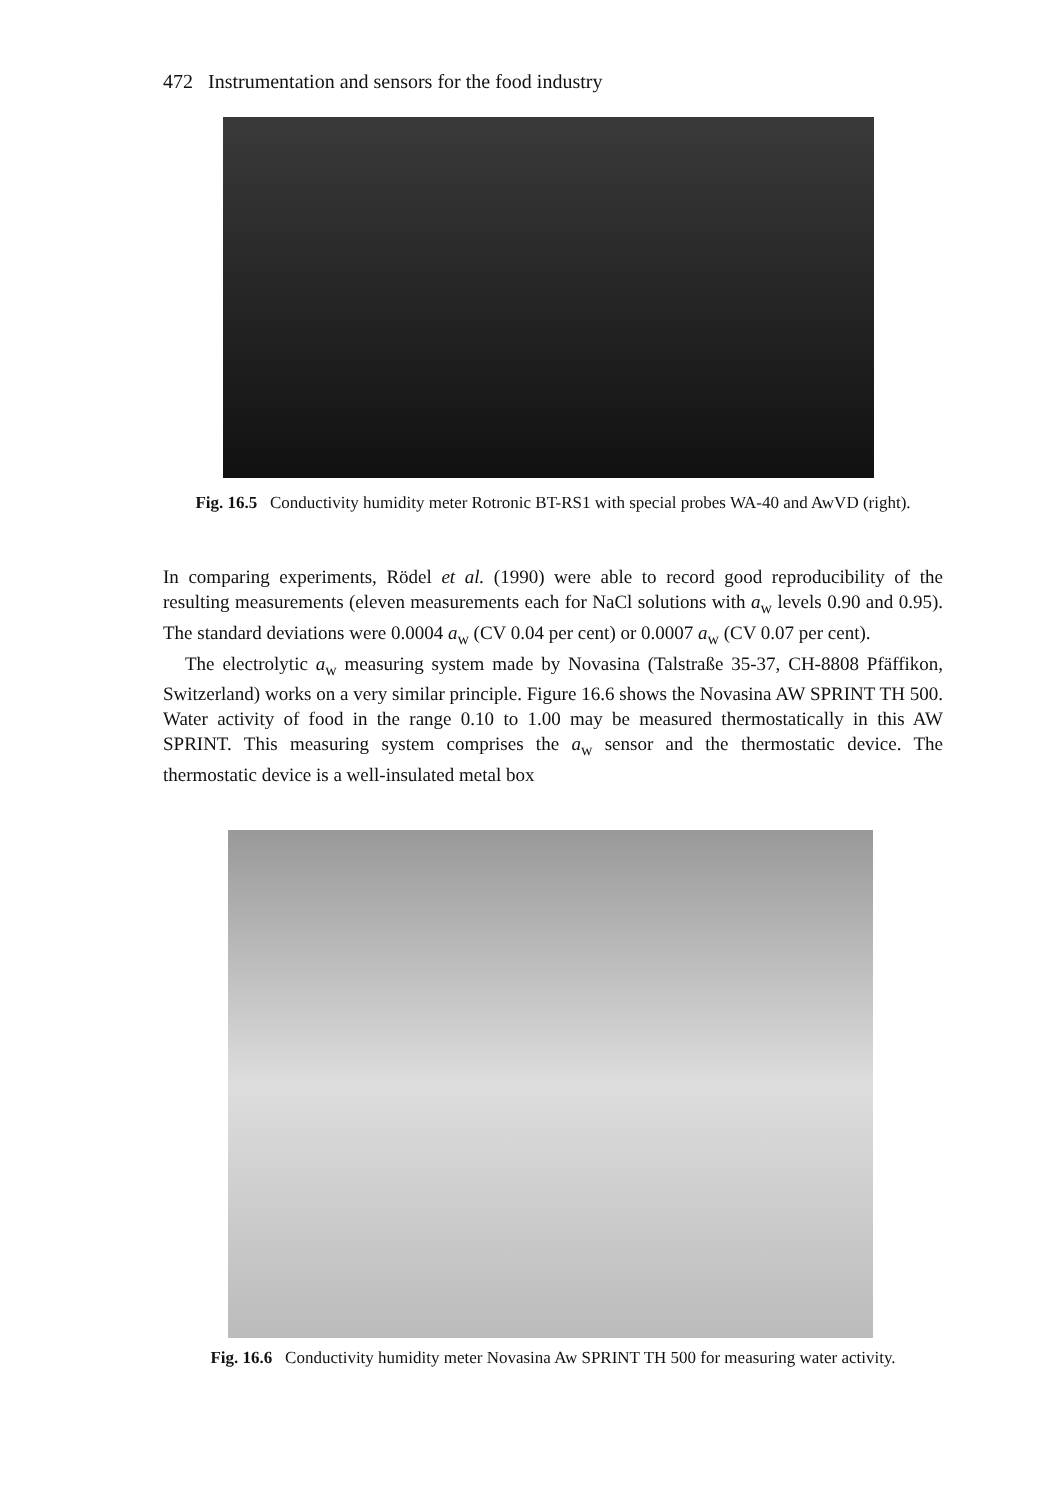472 Instrumentation and sensors for the food industry
Fig. 16.5 Conductivity humidity meter Rotronic BT-RS1 with special probes WA-40 and AwVD (right).
In comparing experiments, Rödel et al. (1990) were able to record good reproducibility of the resulting measurements (eleven measurements each for NaCl solutions with a<sub>w</sub> levels 0.90 and 0.95). The standard deviations were 0.0004 a<sub>w</sub> (CV 0.04 per cent) or 0.0007 a<sub>w</sub> (CV 0.07 per cent).
The electrolytic a<sub>w</sub> measuring system made by Novasina (Talstraße 35-37, CH-8808 Pfäffikon, Switzerland) works on a very similar principle. Figure 16.6 shows the Novasina AW SPRINT TH 500. Water activity of food in the range 0.10 to 1.00 may be measured thermostatically in this AW SPRINT. This measuring system comprises the a<sub>w</sub> sensor and the thermostatic device. The thermostatic device is a well-insulated metal box
Fig. 16.6 Conductivity humidity meter Novasina Aw SPRINT TH 500 for measuring water activity.